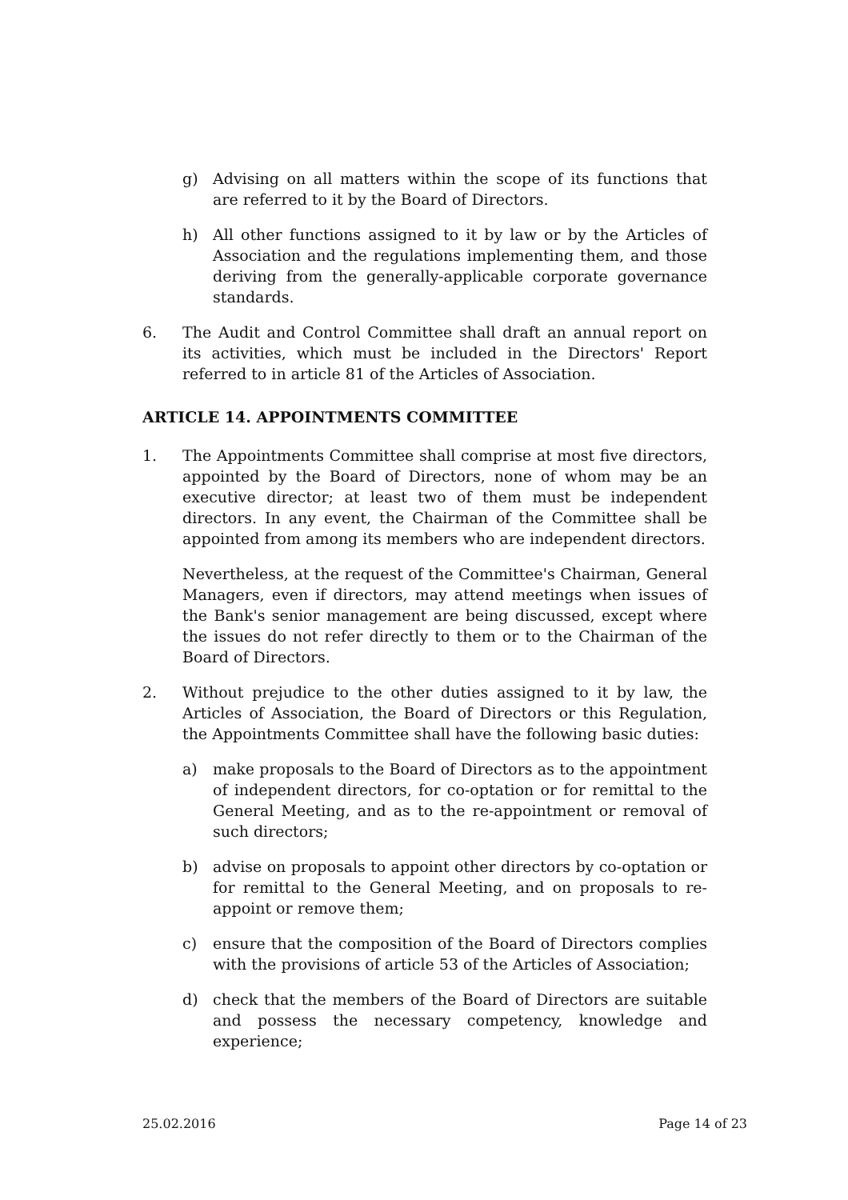g) Advising on all matters within the scope of its functions that are referred to it by the Board of Directors.
h) All other functions assigned to it by law or by the Articles of Association and the regulations implementing them, and those deriving from the generally-applicable corporate governance standards.
6. The Audit and Control Committee shall draft an annual report on its activities, which must be included in the Directors' Report referred to in article 81 of the Articles of Association.
ARTICLE 14. APPOINTMENTS COMMITTEE
1. The Appointments Committee shall comprise at most five directors, appointed by the Board of Directors, none of whom may be an executive director; at least two of them must be independent directors. In any event, the Chairman of the Committee shall be appointed from among its members who are independent directors.
Nevertheless, at the request of the Committee's Chairman, General Managers, even if directors, may attend meetings when issues of the Bank's senior management are being discussed, except where the issues do not refer directly to them or to the Chairman of the Board of Directors.
2. Without prejudice to the other duties assigned to it by law, the Articles of Association, the Board of Directors or this Regulation, the Appointments Committee shall have the following basic duties:
a) make proposals to the Board of Directors as to the appointment of independent directors, for co-optation or for remittal to the General Meeting, and as to the re-appointment or removal of such directors;
b) advise on proposals to appoint other directors by co-optation or for remittal to the General Meeting, and on proposals to re-appoint or remove them;
c) ensure that the composition of the Board of Directors complies with the provisions of article 53 of the Articles of Association;
d) check that the members of the Board of Directors are suitable and possess the necessary competency, knowledge and experience;
25.02.2016 Page 14 of 23